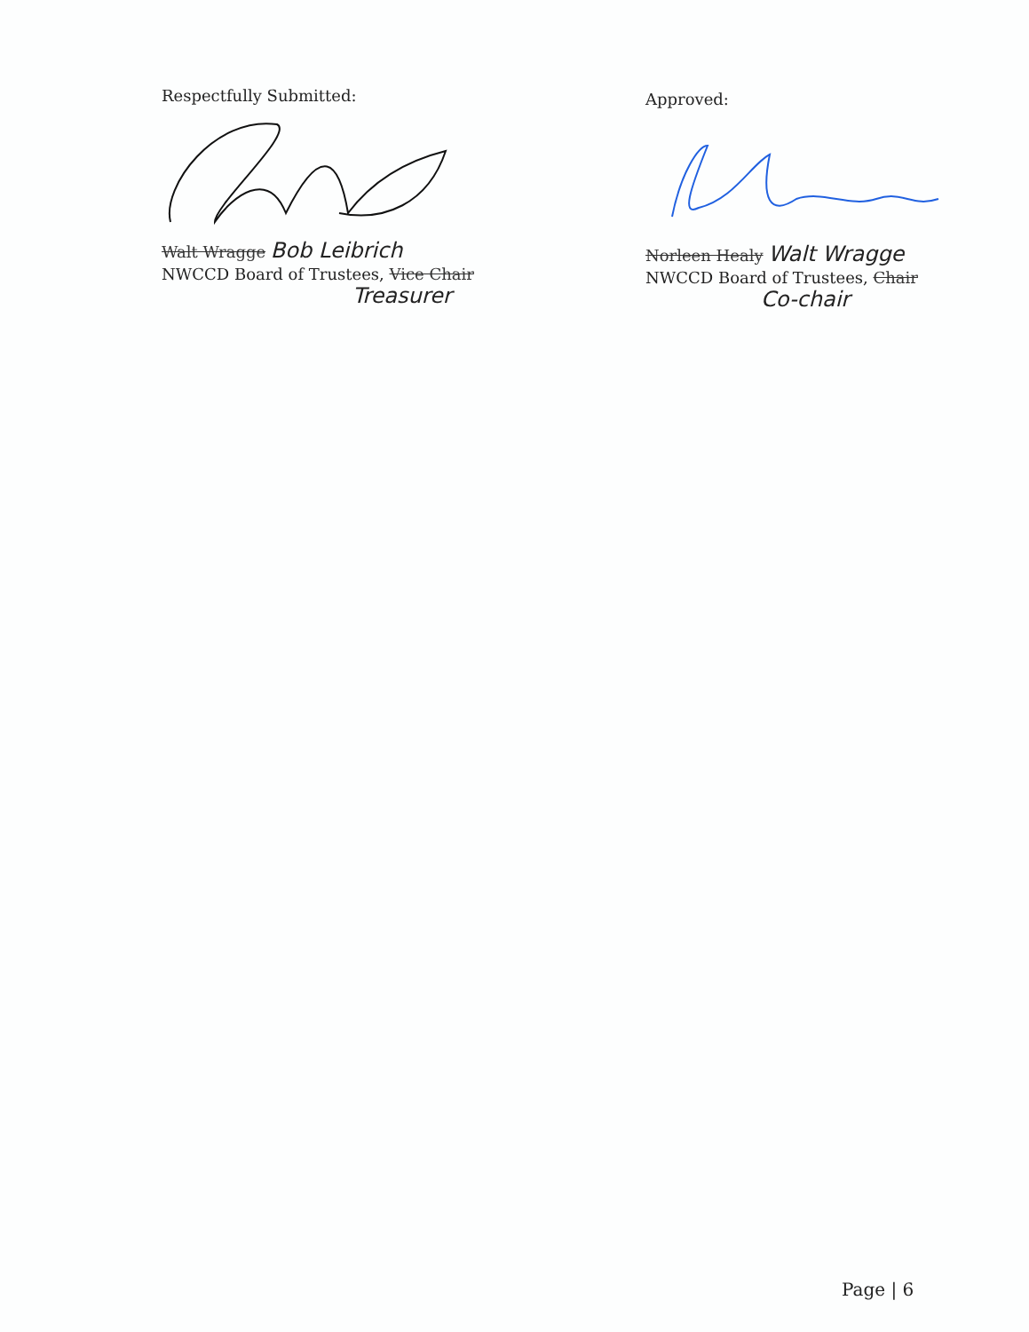Respectfully Submitted:
Walt Wragge Bob Leibrich
NWCCD Board of Trustees, Vice Chair
Treasurer
Approved:
Norleen Healy Walt Wragge
NWCCD Board of Trustees, Chair
Co-chair
Page | 6